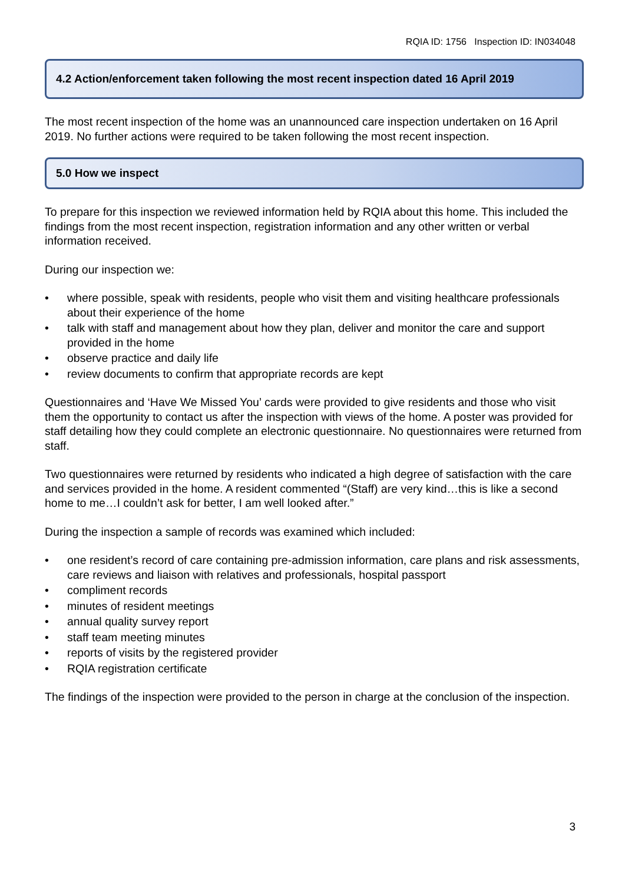RQIA ID: 1756 Inspection ID: IN034048
4.2 Action/enforcement taken following the most recent inspection dated 16 April 2019
The most recent inspection of the home was an unannounced care inspection undertaken on 16 April 2019. No further actions were required to be taken following the most recent inspection.
5.0 How we inspect
To prepare for this inspection we reviewed information held by RQIA about this home. This included the findings from the most recent inspection, registration information and any other written or verbal information received.
During our inspection we:
• where possible, speak with residents, people who visit them and visiting healthcare professionals about their experience of the home
• talk with staff and management about how they plan, deliver and monitor the care and support provided in the home
• observe practice and daily life
• review documents to confirm that appropriate records are kept
Questionnaires and ‘Have We Missed You’ cards were provided to give residents and those who visit them the opportunity to contact us after the inspection with views of the home. A poster was provided for staff detailing how they could complete an electronic questionnaire. No questionnaires were returned from staff.
Two questionnaires were returned by residents who indicated a high degree of satisfaction with the care and services provided in the home. A resident commented “(Staff) are very kind…this is like a second home to me…I couldn’t ask for better, I am well looked after.”
During the inspection a sample of records was examined which included:
• one resident’s record of care containing pre-admission information, care plans and risk assessments, care reviews and liaison with relatives and professionals, hospital passport
• compliment records
• minutes of resident meetings
• annual quality survey report
• staff team meeting minutes
• reports of visits by the registered provider
• RQIA registration certificate
The findings of the inspection were provided to the person in charge at the conclusion of the inspection.
3